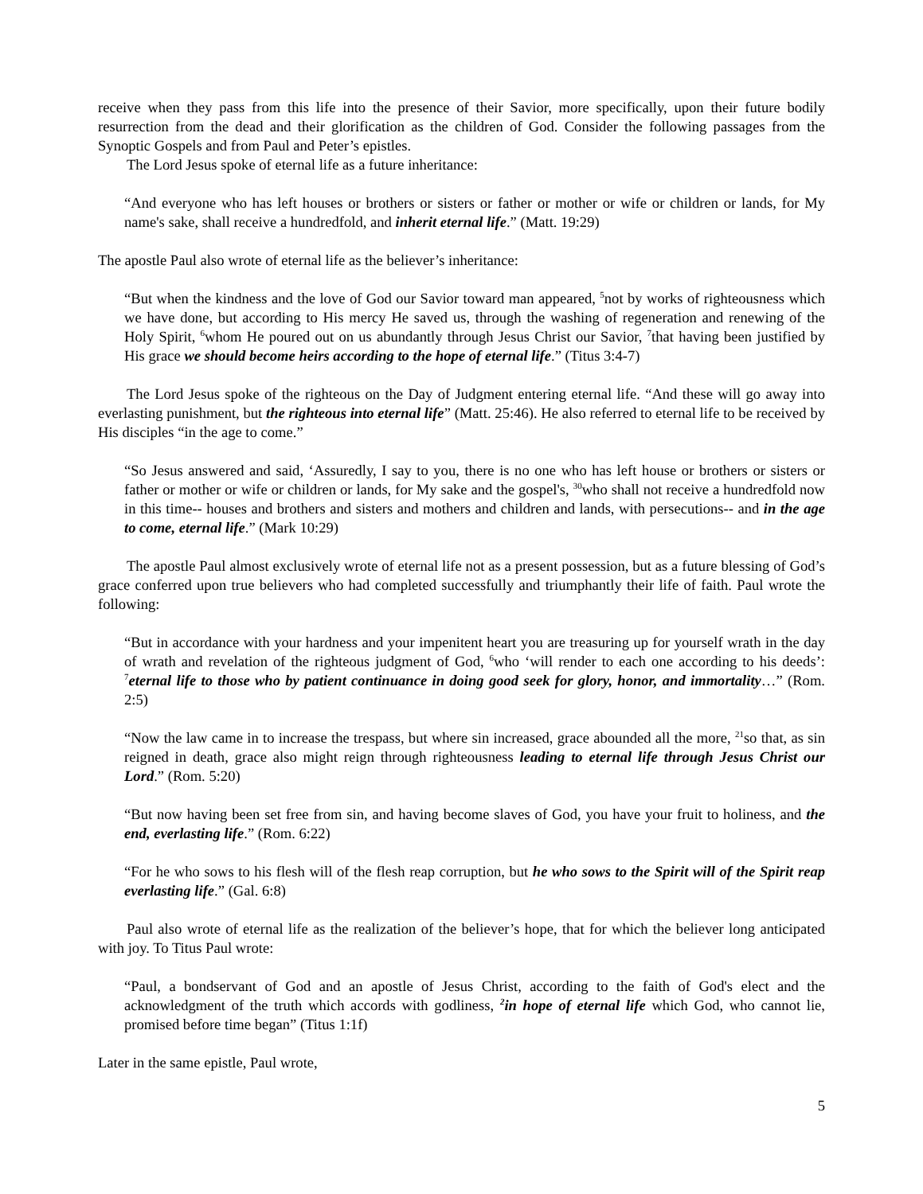receive when they pass from this life into the presence of their Savior, more specifically, upon their future bodily resurrection from the dead and their glorification as the children of God. Consider the following passages from the Synoptic Gospels and from Paul and Peter’s epistles.
The Lord Jesus spoke of eternal life as a future inheritance:
“And everyone who has left houses or brothers or sisters or father or mother or wife or children or lands, for My name's sake, shall receive a hundredfold, and inherit eternal life.” (Matt. 19:29)
The apostle Paul also wrote of eternal life as the believer’s inheritance:
“But when the kindness and the love of God our Savior toward man appeared, <sup>5</sup>not by works of righteousness which we have done, but according to His mercy He saved us, through the washing of regeneration and renewing of the Holy Spirit, <sup>6</sup>whom He poured out on us abundantly through Jesus Christ our Savior, <sup>7</sup>that having been justified by His grace we should become heirs according to the hope of eternal life.” (Titus 3:4-7)
The Lord Jesus spoke of the righteous on the Day of Judgment entering eternal life. “And these will go away into everlasting punishment, but the righteous into eternal life” (Matt. 25:46). He also referred to eternal life to be received by His disciples “in the age to come.”
“So Jesus answered and said, ‘Assuredly, I say to you, there is no one who has left house or brothers or sisters or father or mother or wife or children or lands, for My sake and the gospel's, <sup>30</sup>who shall not receive a hundredfold now in this time-- houses and brothers and sisters and mothers and children and lands, with persecutions-- and in the age to come, eternal life.” (Mark 10:29)
The apostle Paul almost exclusively wrote of eternal life not as a present possession, but as a future blessing of God’s grace conferred upon true believers who had completed successfully and triumphantly their life of faith. Paul wrote the following:
“But in accordance with your hardness and your impenitent heart you are treasuring up for yourself wrath in the day of wrath and revelation of the righteous judgment of God, <sup>6</sup>who ‘will render to each one according to his deeds’: <sup>7</sup>eternal life to those who by patient continuance in doing good seek for glory, honor, and immortality…” (Rom. 2:5)
“Now the law came in to increase the trespass, but where sin increased, grace abounded all the more, <sup>21</sup>so that, as sin reigned in death, grace also might reign through righteousness leading to eternal life through Jesus Christ our Lord.” (Rom. 5:20)
“But now having been set free from sin, and having become slaves of God, you have your fruit to holiness, and the end, everlasting life.” (Rom. 6:22)
“For he who sows to his flesh will of the flesh reap corruption, but he who sows to the Spirit will of the Spirit reap everlasting life.” (Gal. 6:8)
Paul also wrote of eternal life as the realization of the believer’s hope, that for which the believer long anticipated with joy. To Titus Paul wrote:
“Paul, a bondservant of God and an apostle of Jesus Christ, according to the faith of God's elect and the acknowledgment of the truth which accords with godliness, <sup>2</sup>in hope of eternal life which God, who cannot lie, promised before time began” (Titus 1:1f)
Later in the same epistle, Paul wrote,
5